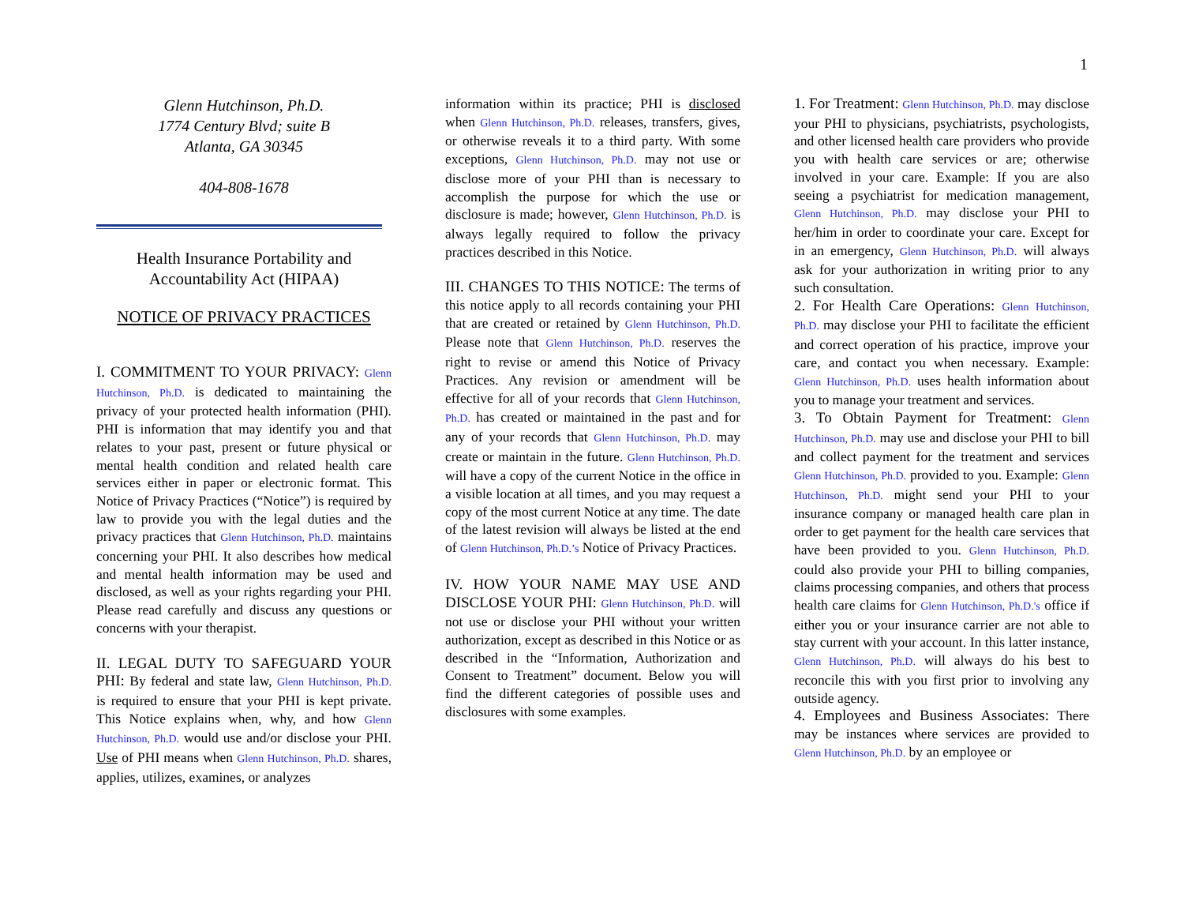1
Glenn Hutchinson, Ph.D.
1774 Century Blvd; suite B
Atlanta, GA 30345
404-808-1678
Health Insurance Portability and Accountability Act (HIPAA)
NOTICE OF PRIVACY PRACTICES
I. COMMITMENT TO YOUR PRIVACY: Glenn Hutchinson, Ph.D. is dedicated to maintaining the privacy of your protected health information (PHI). PHI is information that may identify you and that relates to your past, present or future physical or mental health condition and related health care services either in paper or electronic format. This Notice of Privacy Practices (“Notice”) is required by law to provide you with the legal duties and the privacy practices that Glenn Hutchinson, Ph.D. maintains concerning your PHI. It also describes how medical and mental health information may be used and disclosed, as well as your rights regarding your PHI. Please read carefully and discuss any questions or concerns with your therapist.
II. LEGAL DUTY TO SAFEGUARD YOUR PHI: By federal and state law, Glenn Hutchinson, Ph.D. is required to ensure that your PHI is kept private. This Notice explains when, why, and how Glenn Hutchinson, Ph.D. would use and/or disclose your PHI. Use of PHI means when Glenn Hutchinson, Ph.D. shares, applies, utilizes, examines, or analyzes
information within its practice; PHI is disclosed when Glenn Hutchinson, Ph.D. releases, transfers, gives, or otherwise reveals it to a third party. With some exceptions, Glenn Hutchinson, Ph.D. may not use or disclose more of your PHI than is necessary to accomplish the purpose for which the use or disclosure is made; however, Glenn Hutchinson, Ph.D. is always legally required to follow the privacy practices described in this Notice.
III. CHANGES TO THIS NOTICE: The terms of this notice apply to all records containing your PHI that are created or retained by Glenn Hutchinson, Ph.D. Please note that Glenn Hutchinson, Ph.D. reserves the right to revise or amend this Notice of Privacy Practices. Any revision or amendment will be effective for all of your records that Glenn Hutchinson, Ph.D. has created or maintained in the past and for any of your records that Glenn Hutchinson, Ph.D. may create or maintain in the future. Glenn Hutchinson, Ph.D. will have a copy of the current Notice in the office in a visible location at all times, and you may request a copy of the most current Notice at any time. The date of the latest revision will always be listed at the end of Glenn Hutchinson, Ph.D.’s Notice of Privacy Practices.
IV. HOW YOUR NAME MAY USE AND DISCLOSE YOUR PHI: Glenn Hutchinson, Ph.D. will not use or disclose your PHI without your written authorization, except as described in this Notice or as described in the “Information, Authorization and Consent to Treatment” document. Below you will find the different categories of possible uses and disclosures with some examples.
1. For Treatment: Glenn Hutchinson, Ph.D. may disclose your PHI to physicians, psychiatrists, psychologists, and other licensed health care providers who provide you with health care services or are; otherwise involved in your care. Example: If you are also seeing a psychiatrist for medication management, Glenn Hutchinson, Ph.D. may disclose your PHI to her/him in order to coordinate your care. Except for in an emergency, Glenn Hutchinson, Ph.D. will always ask for your authorization in writing prior to any such consultation.
2. For Health Care Operations: Glenn Hutchinson, Ph.D. may disclose your PHI to facilitate the efficient and correct operation of his practice, improve your care, and contact you when necessary. Example: Glenn Hutchinson, Ph.D. uses health information about you to manage your treatment and services.
3. To Obtain Payment for Treatment: Glenn Hutchinson, Ph.D. may use and disclose your PHI to bill and collect payment for the treatment and services Glenn Hutchinson, Ph.D. provided to you. Example: Glenn Hutchinson, Ph.D. might send your PHI to your insurance company or managed health care plan in order to get payment for the health care services that have been provided to you. Glenn Hutchinson, Ph.D. could also provide your PHI to billing companies, claims processing companies, and others that process health care claims for Glenn Hutchinson, Ph.D.'s office if either you or your insurance carrier are not able to stay current with your account. In this latter instance, Glenn Hutchinson, Ph.D. will always do his best to reconcile this with you first prior to involving any outside agency.
4. Employees and Business Associates: There may be instances where services are provided to Glenn Hutchinson, Ph.D. by an employee or